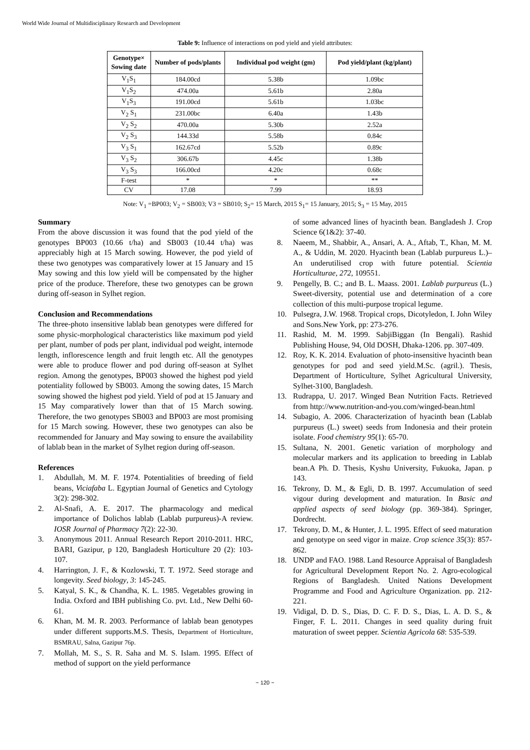World Wide Journal of Multidisciplinary Research and Development
Table 9: Influence of interactions on pod yield and yield attributes:
| Genotype× Sowing date | Number of pods/plants | Individual pod weight (gm) | Pod yield/plant (kg/plant) |
| --- | --- | --- | --- |
| V<sub>1</sub>S<sub>1</sub> | 184.00cd | 5.38b | 1.09bc |
| V<sub>1</sub>S<sub>2</sub> | 474.00a | 5.61b | 2.80a |
| V<sub>1</sub>S<sub>3</sub> | 191.00cd | 5.61b | 1.03bc |
| V<sub>2</sub> S<sub>1</sub> | 231.00bc | 6.40a | 1.43b |
| V<sub>2</sub> S<sub>2</sub> | 470.00a | 5.30b | 2.52a |
| V<sub>2</sub> S<sub>3</sub> | 144.33d | 5.58b | 0.84c |
| V<sub>3</sub> S<sub>1</sub> | 162.67cd | 5.52b | 0.89c |
| V<sub>3</sub> S<sub>2</sub> | 306.67b | 4.45c | 1.38b |
| V<sub>3</sub> S<sub>3</sub> | 166.00cd | 4.20c | 0.68c |
| F-test | * | * | ** |
| CV | 17.08 | 7.99 | 18.93 |
Note: V<sub>1</sub> =BP003; V<sub>2</sub> = SB003; V3 = SB010; S<sub>2</sub>= 15 March, 2015 S<sub>1</sub>= 15 January, 2015; S<sub>3</sub> = 15 May, 2015
Summary
From the above discussion it was found that the pod yield of the genotypes BP003 (10.66 t/ha) and SB003 (10.44 t/ha) was appreciably high at 15 March sowing. However, the pod yield of these two genotypes was comparatively lower at 15 January and 15 May sowing and this low yield will be compensated by the higher price of the produce. Therefore, these two genotypes can be grown during off-season in Sylhet region.
Conclusion and Recommendations
The three-photo insensitive lablab bean genotypes were differed for some physic-morphological characteristics like maximum pod yield per plant, number of pods per plant, individual pod weight, internode length, inflorescence length and fruit length etc. All the genotypes were able to produce flower and pod during off-season at Sylhet region. Among the genotypes, BP003 showed the highest pod yield potentiality followed by SB003. Among the sowing dates, 15 March sowing showed the highest pod yield. Yield of pod at 15 January and 15 May comparatively lower than that of 15 March sowing. Therefore, the two genotypes SB003 and BP003 are most promising for 15 March sowing. However, these two genotypes can also be recommended for January and May sowing to ensure the availability of lablab bean in the market of Sylhet region during off-season.
References
1. Abdullah, M. M. F. 1974. Potentialities of breeding of field beans, Viciafaba L. Egyptian Journal of Genetics and Cytology 3(2): 298-302.
2. Al-Snafi, A. E. 2017. The pharmacology and medical importance of Dolichos lablab (Lablab purpureus)-A review. IOSR Journal of Pharmacy 7(2): 22-30.
3. Anonymous 2011. Annual Research Report 2010-2011. HRC, BARI, Gazipur, p 120, Bangladesh Horticulture 20 (2): 103-107.
4. Harrington, J. F., & Kozlowski, T. T. 1972. Seed storage and longevity. Seed biology, 3: 145-245.
5. Katyal, S. K., & Chandha, K. L. 1985. Vegetables growing in India. Oxford and IBH publishing Co. pvt. Ltd., New Delhi 60-61.
6. Khan, M. M. R. 2003. Performance of lablab bean genotypes under different supports.M.S. Thesis, Department of Horticulture, BSMRAU, Salna, Gazipur 76p.
7. Mollah, M. S., S. R. Saha and M. S. Islam. 1995. Effect of method of support on the yield performance
of some advanced lines of hyacinth bean. Bangladesh J. Crop Science 6(1&2): 37-40.
8. Naeem, M., Shabbir, A., Ansari, A. A., Aftab, T., Khan, M. M. A., & Uddin, M. 2020. Hyacinth bean (Lablab purpureus L.)–An underutilised crop with future potential. Scientia Horticulturae, 272, 109551.
9. Pengelly, B. C.; and B. L. Maass. 2001. Lablab purpureus (L.) Sweet-diversity, potential use and determination of a core collection of this multi-purpose tropical legume.
10. Pulsegra, J.W. 1968. Tropical crops, Dicotyledon, I. John Wiley and Sons.New York, pp: 273-276.
11. Rashid, M. M. 1999. SabjiBiggan (In Bengali). Rashid Publishing House, 94, Old DOSH, Dhaka-1206. pp. 307-409.
12. Roy, K. K. 2014. Evaluation of photo-insensitive hyacinth bean genotypes for pod and seed yield.M.Sc. (agril.). Thesis, Department of Horticulture, Sylhet Agricultural University, Sylhet-3100, Bangladesh.
13. Rudrappa, U. 2017. Winged Bean Nutrition Facts. Retrieved from http://www.nutrition-and-you.com/winged-bean.html
14. Subagio, A. 2006. Characterization of hyacinth bean (Lablab purpureus (L.) sweet) seeds from Indonesia and their protein isolate. Food chemistry 95(1): 65-70.
15. Sultana, N. 2001. Genetic variation of morphology and molecular markers and its application to breeding in Lablab bean.A Ph. D. Thesis, Kyshu University, Fukuoka, Japan. p 143.
16. Tekrony, D. M., & Egli, D. B. 1997. Accumulation of seed vigour during development and maturation. In Basic and applied aspects of seed biology (pp. 369-384). Springer, Dordrecht.
17. Tekrony, D. M., & Hunter, J. L. 1995. Effect of seed maturation and genotype on seed vigor in maize. Crop science 35(3): 857-862.
18. UNDP and FAO. 1988. Land Resource Appraisal of Bangladesh for Agricultural Development Report No. 2. Agro-ecological Regions of Bangladesh. United Nations Development Programme and Food and Agriculture Organization. pp. 212-221.
19. Vidigal, D. D. S., Dias, D. C. F. D. S., Dias, L. A. D. S., & Finger, F. L. 2011. Changes in seed quality during fruit maturation of sweet pepper. Scientia Agricola 68: 535-539.
~ 120 ~